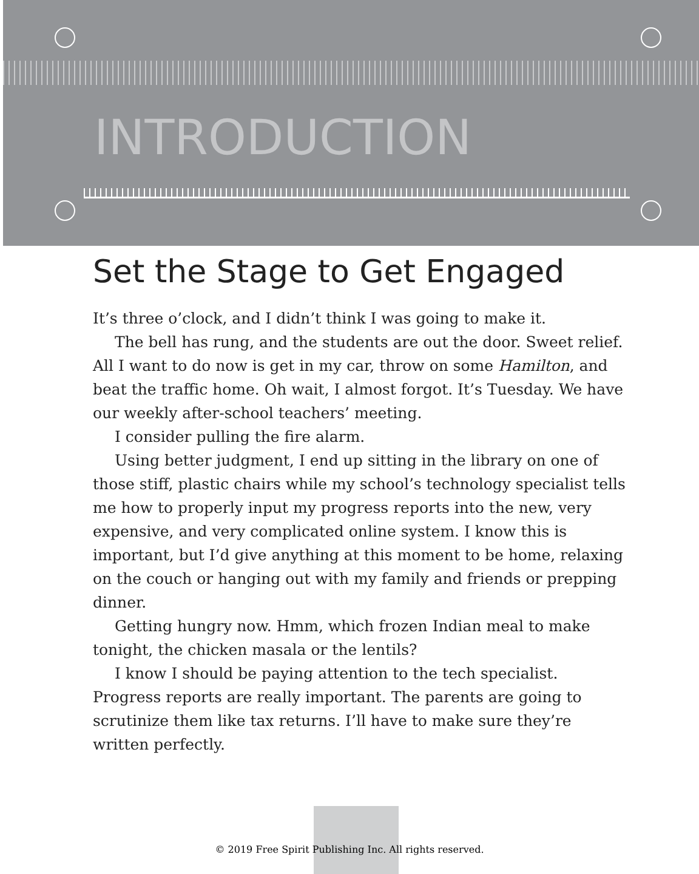INTRODUCTION
Set the Stage to Get Engaged
It’s three o’clock, and I didn’t think I was going to make it.
The bell has rung, and the students are out the door. Sweet relief. All I want to do now is get in my car, throw on some Hamilton, and beat the traffic home. Oh wait, I almost forgot. It’s Tuesday. We have our weekly after-school teachers’ meeting.
I consider pulling the fire alarm.
Using better judgment, I end up sitting in the library on one of those stiff, plastic chairs while my school’s technology specialist tells me how to properly input my progress reports into the new, very expensive, and very complicated online system. I know this is important, but I’d give anything at this moment to be home, relaxing on the couch or hanging out with my family and friends or prepping dinner.
Getting hungry now. Hmm, which frozen Indian meal to make tonight, the chicken masala or the lentils?
I know I should be paying attention to the tech specialist. Progress reports are really important. The parents are going to scrutinize them like tax returns. I’ll have to make sure they’re written perfectly.
© 2019 Free Spirit Publishing Inc. All rights reserved.